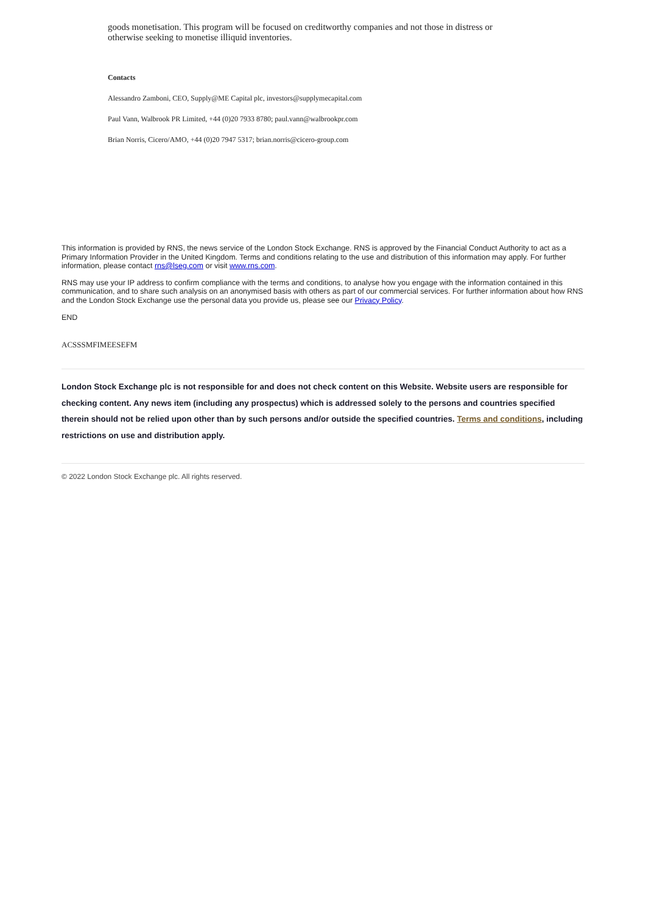goods monetisation. This program will be focused on creditworthy companies and not those in distress or otherwise seeking to monetise illiquid inventories.
Contacts
Alessandro Zamboni, CEO, Supply@ME Capital plc, investors@supplymecapital.com
Paul Vann, Walbrook PR Limited, +44 (0)20 7933 8780; paul.vann@walbrookpr.com
Brian Norris, Cicero/AMO, +44 (0)20 7947 5317; brian.norris@cicero-group.com
This information is provided by RNS, the news service of the London Stock Exchange. RNS is approved by the Financial Conduct Authority to act as a Primary Information Provider in the United Kingdom. Terms and conditions relating to the use and distribution of this information may apply. For further information, please contact rns@lseg.com or visit www.rns.com.
RNS may use your IP address to confirm compliance with the terms and conditions, to analyse how you engage with the information contained in this communication, and to share such analysis on an anonymised basis with others as part of our commercial services. For further information about how RNS and the London Stock Exchange use the personal data you provide us, please see our Privacy Policy.
END
ACSSSMFIMEESEFM
London Stock Exchange plc is not responsible for and does not check content on this Website. Website users are responsible for checking content. Any news item (including any prospectus) which is addressed solely to the persons and countries specified therein should not be relied upon other than by such persons and/or outside the specified countries. Terms and conditions, including restrictions on use and distribution apply.
© 2022 London Stock Exchange plc. All rights reserved.